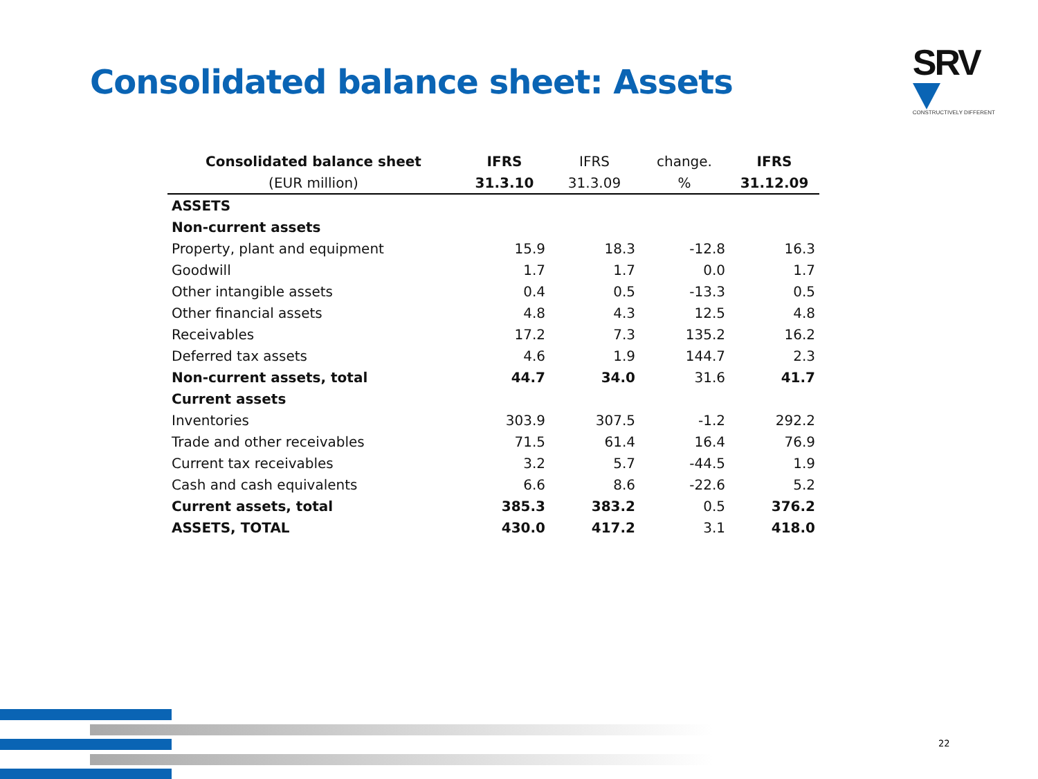Consolidated balance sheet: Assets
SRV
CONSTRUCTIVELY DIFFERENT
| Consolidated balance sheet | IFRS | IFRS | change. | IFRS |
| --- | --- | --- | --- | --- |
| (EUR million) | 31.3.10 | 31.3.09 | % | 31.12.09 |
| ASSETS | | | | |
| Non-current assets | | | | |
| Property, plant and equipment | 15.9 | 18.3 | -12.8 | 16.3 |
| Goodwill | 1.7 | 1.7 | 0.0 | 1.7 |
| Other intangible assets | 0.4 | 0.5 | -13.3 | 0.5 |
| Other financial assets | 4.8 | 4.3 | 12.5 | 4.8 |
| Receivables | 17.2 | 7.3 | 135.2 | 16.2 |
| Deferred tax assets | 4.6 | 1.9 | 144.7 | 2.3 |
| Non-current assets, total | 44.7 | 34.0 | 31.6 | 41.7 |
| Current assets | | | | |
| Inventories | 303.9 | 307.5 | -1.2 | 292.2 |
| Trade and other receivables | 71.5 | 61.4 | 16.4 | 76.9 |
| Current tax receivables | 3.2 | 5.7 | -44.5 | 1.9 |
| Cash and cash equivalents | 6.6 | 8.6 | -22.6 | 5.2 |
| Current assets, total | 385.3 | 383.2 | 0.5 | 376.2 |
| ASSETS, TOTAL | 430.0 | 417.2 | 3.1 | 418.0 |
22